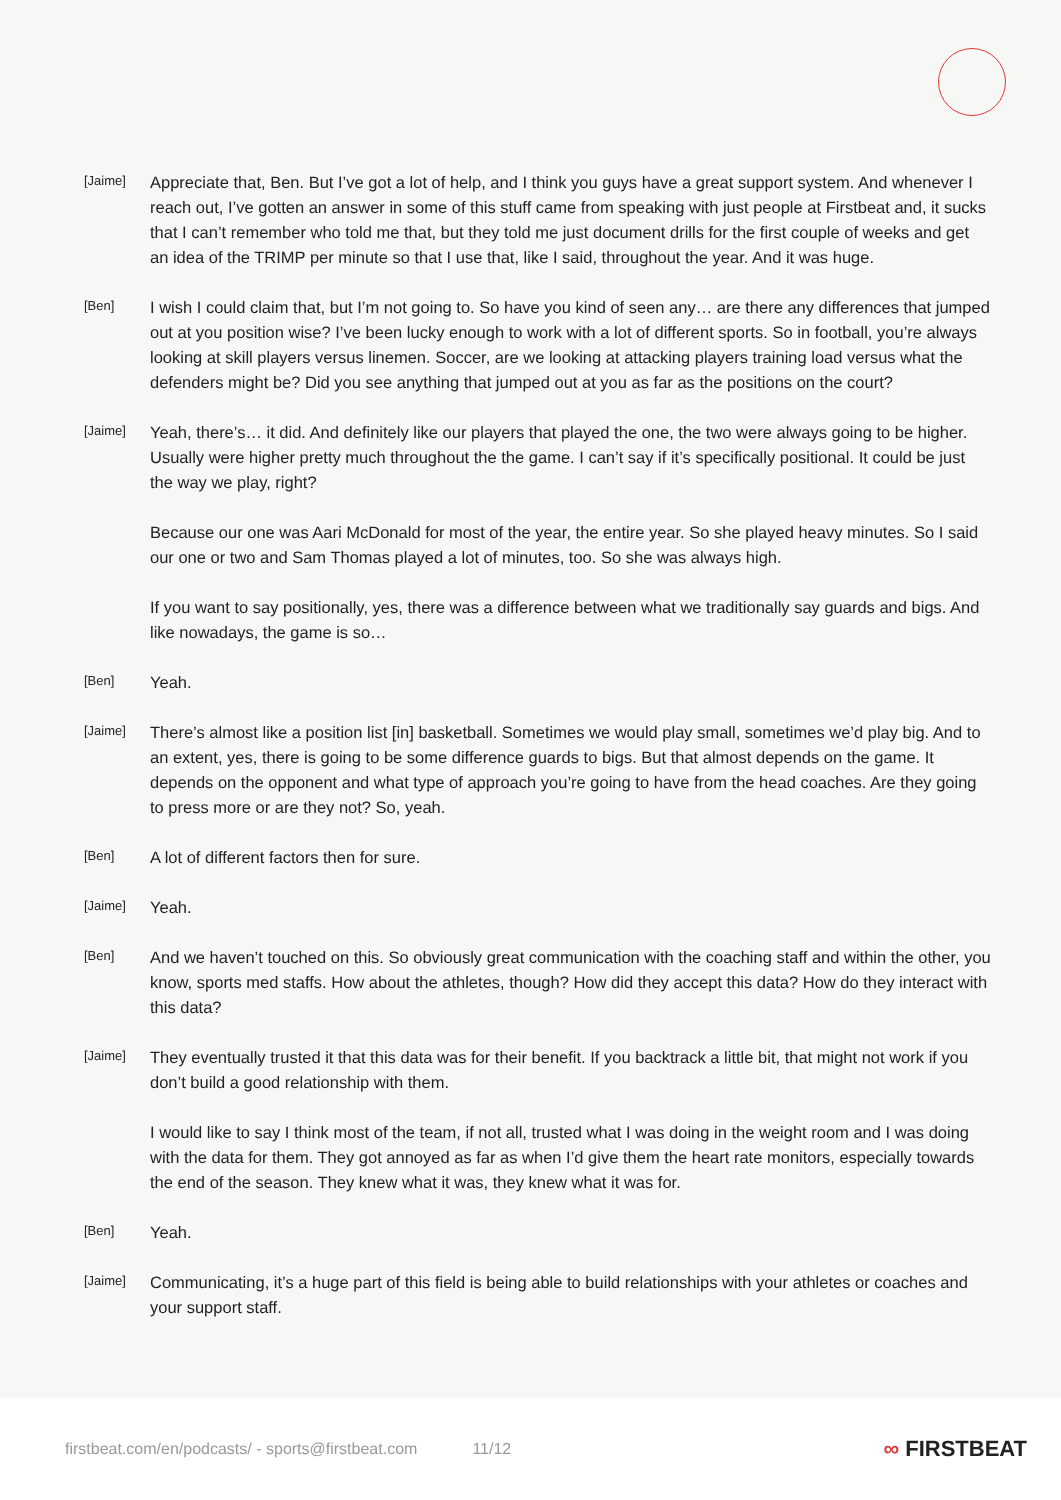[Jaime]
Appreciate that, Ben. But I’ve got a lot of help, and I think you guys have a great support system. And whenever I reach out, I’ve gotten an answer in some of this stuff came from speaking with just people at Firstbeat and, it sucks that I can’t remember who told me that, but they told me just document drills for the first couple of weeks and get an idea of the TRIMP per minute so that I use that, like I said, throughout the year. And it was huge.
[Ben]
I wish I could claim that, but I’m not going to. So have you kind of seen any… are there any differences that jumped out at you position wise? I’ve been lucky enough to work with a lot of different sports. So in football, you’re always looking at skill players versus linemen. Soccer, are we looking at attacking players training load versus what the defenders might be? Did you see anything that jumped out at you as far as the positions on the court?
[Jaime]
Yeah, there’s… it did. And definitely like our players that played the one, the two were always going to be higher. Usually were higher pretty much throughout the the game. I can’t say if it’s specifically positional. It could be just the way we play, right?
Because our one was Aari McDonald for most of the year, the entire year. So she played heavy minutes. So I said our one or two and Sam Thomas played a lot of minutes, too. So she was always high.
If you want to say positionally, yes, there was a difference between what we traditionally say guards and bigs. And like nowadays, the game is so…
[Ben]
Yeah.
[Jaime]
There’s almost like a position list [in] basketball. Sometimes we would play small, sometimes we’d play big. And to an extent, yes, there is going to be some difference guards to bigs. But that almost depends on the game. It depends on the opponent and what type of approach you’re going to have from the head coaches. Are they going to press more or are they not? So, yeah.
[Ben]
A lot of different factors then for sure.
[Jaime]
Yeah.
[Ben]
And we haven’t touched on this. So obviously great communication with the coaching staff and within the other, you know, sports med staffs. How about the athletes, though? How did they accept this data? How do they interact with this data?
[Jaime]
They eventually trusted it that this data was for their benefit. If you backtrack a little bit, that might not work if you don’t build a good relationship with them.
I would like to say I think most of the team, if not all, trusted what I was doing in the weight room and I was doing with the data for them. They got annoyed as far as when I’d give them the heart rate monitors, especially towards the end of the season. They knew what it was, they knew what it was for.
[Ben]
Yeah.
[Jaime]
Communicating, it’s a huge part of this field is being able to build relationships with your athletes or coaches and your support staff.
firstbeat.com/en/podcasts/ - sports@firstbeat.com 11/12 ∞ FIRSTBEAT